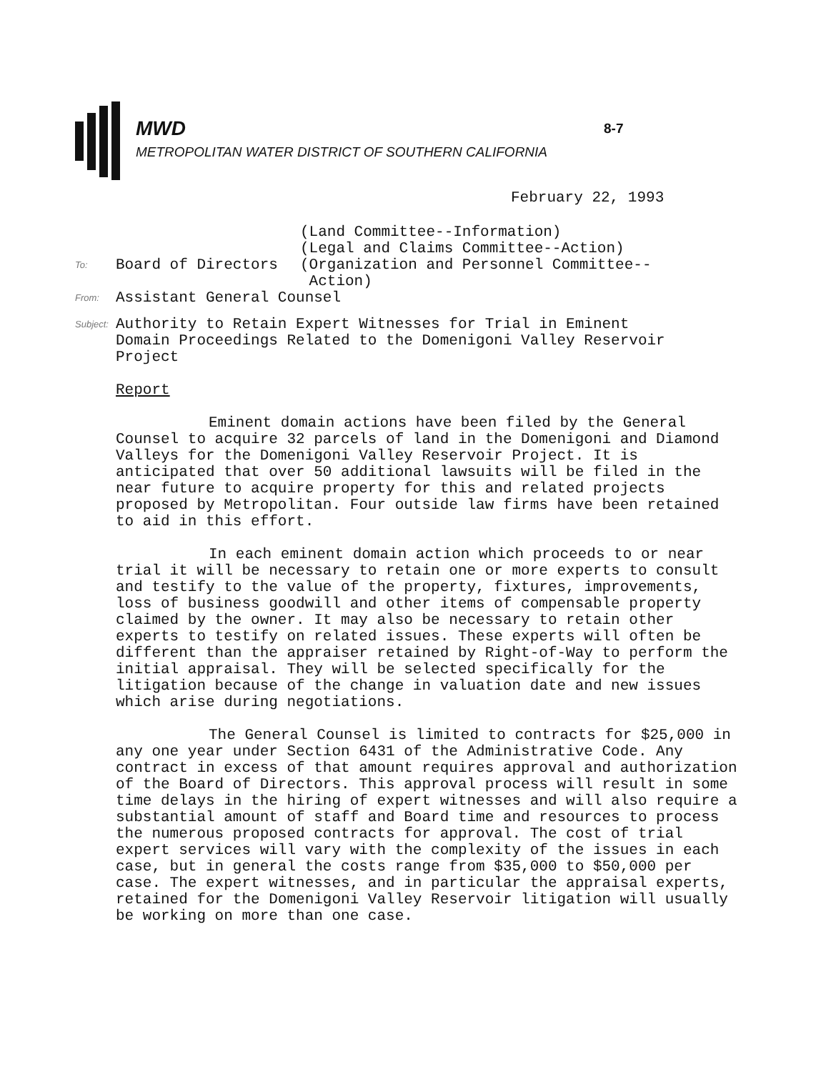8-7
MWD
METROPOLITAN WATER DISTRICT OF SOUTHERN CALIFORNIA
February 22, 1993
(Land Committee--Information)
(Legal and Claims Committee--Action)
To: Board of Directors (Organization and Personnel Committee--
Action)
From: Assistant General Counsel
Subject: Authority to Retain Expert Witnesses for Trial in Eminent
Domain Proceedings Related to the Domenigoni Valley Reservoir
Project
Report
Eminent domain actions have been filed by the General Counsel to acquire 32 parcels of land in the Domenigoni and Diamond Valleys for the Domenigoni Valley Reservoir Project. It is anticipated that over 50 additional lawsuits will be filed in the near future to acquire property for this and related projects proposed by Metropolitan. Four outside law firms have been retained to aid in this effort.
In each eminent domain action which proceeds to or near trial it will be necessary to retain one or more experts to consult and testify to the value of the property, fixtures, improvements, loss of business goodwill and other items of compensable property claimed by the owner. It may also be necessary to retain other experts to testify on related issues. These experts will often be different than the appraiser retained by Right-of-Way to perform the initial appraisal. They will be selected specifically for the litigation because of the change in valuation date and new issues which arise during negotiations.
The General Counsel is limited to contracts for $25,000 in any one year under Section 6431 of the Administrative Code. Any contract in excess of that amount requires approval and authorization of the Board of Directors. This approval process will result in some time delays in the hiring of expert witnesses and will also require a substantial amount of staff and Board time and resources to process the numerous proposed contracts for approval. The cost of trial expert services will vary with the complexity of the issues in each case, but in general the costs range from $35,000 to $50,000 per case. The expert witnesses, and in particular the appraisal experts, retained for the Domenigoni Valley Reservoir litigation will usually be working on more than one case.